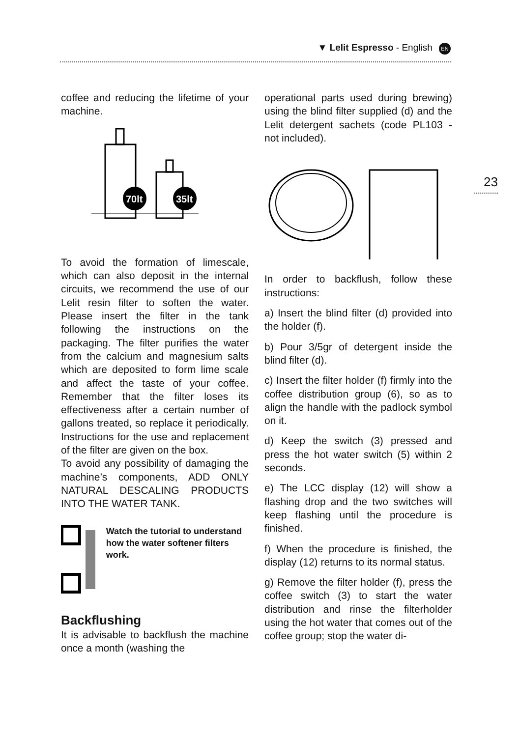▼ Lelit Espresso - English EN
23
coffee and reducing the lifetime of your machine.
70lt
35lt
To avoid the formation of limescale, which can also deposit in the internal circuits, we recommend the use of our Lelit resin filter to soften the water. Please insert the filter in the tank following the instructions on the packaging. The filter purifies the water from the calcium and magnesium salts which are deposited to form lime scale and affect the taste of your coffee. Remember that the filter loses its effectiveness after a certain number of gallons treated, so replace it periodically. Instructions for the use and replacement of the filter are given on the box.
To avoid any possibility of damaging the machine’s components, ADD ONLY NATURAL DESCALING PRODUCTS INTO THE WATER TANK.
Watch the tutorial to understand how the water softener filters work.
Backflushing
It is advisable to backflush the machine once a month (washing the
operational parts used during brewing) using the blind filter supplied (d) and the Lelit detergent sachets (code PL103 - not included).
In order to backflush, follow these instructions:
a) Insert the blind filter (d) provided into the holder (f).
b) Pour 3/5gr of detergent inside the blind filter (d).
c) Insert the filter holder (f) firmly into the coffee distribution group (6), so as to align the handle with the padlock symbol on it.
d) Keep the switch (3) pressed and press the hot water switch (5) within 2 seconds.
e) The LCC display (12) will show a flashing drop and the two switches will keep flashing until the procedure is finished.
f) When the procedure is finished, the display (12) returns to its normal status.
g) Remove the filter holder (f), press the coffee switch (3) to start the water distribution and rinse the filterholder using the hot water that comes out of the coffee group; stop the water di-